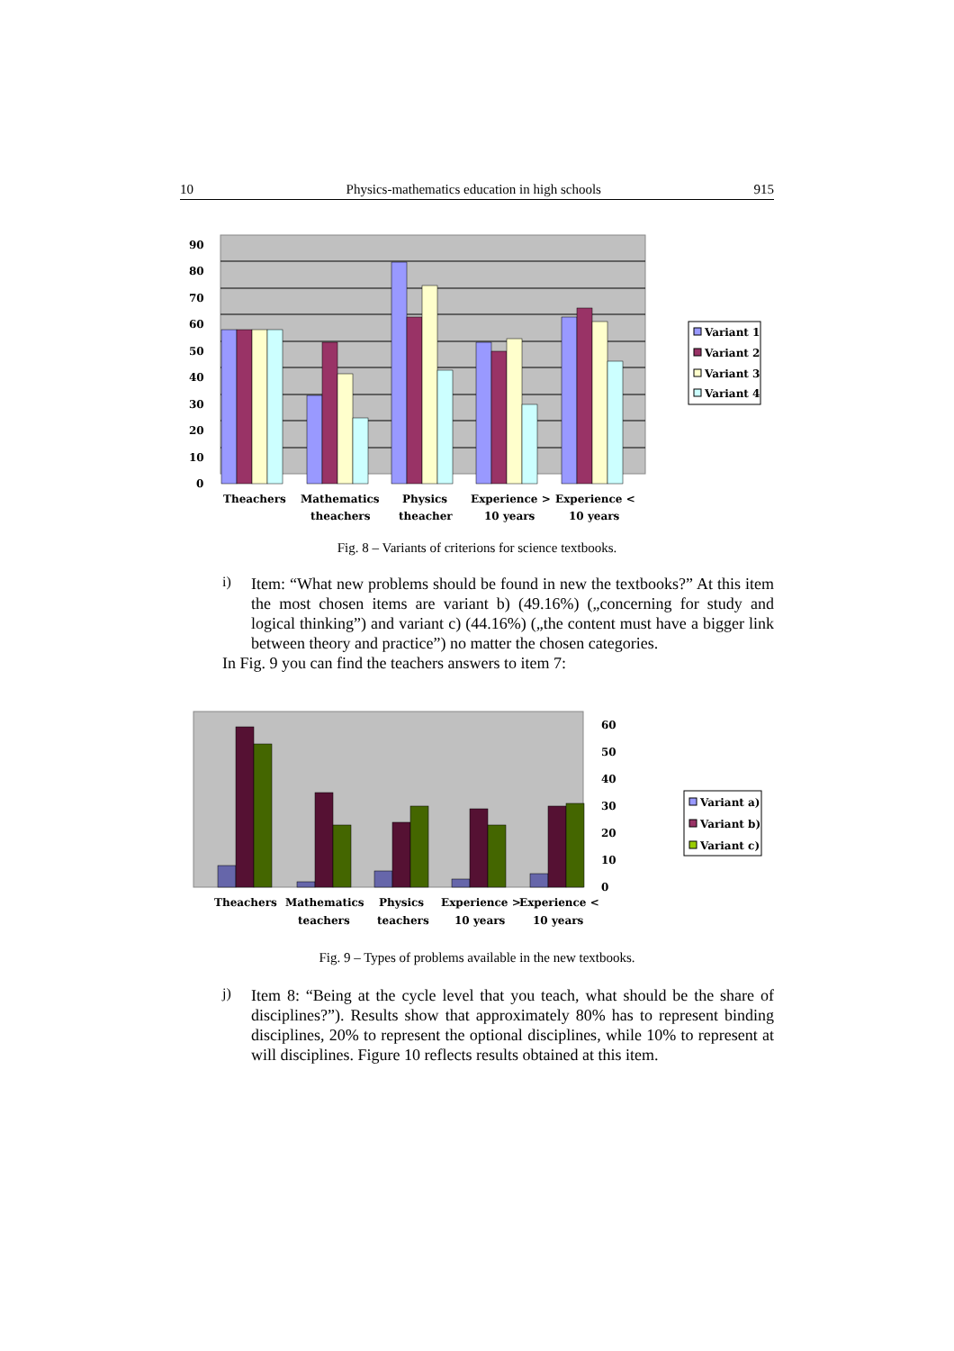10 Physics-mathematics education in high schools 915
90
80
70
60
50
40
30
20
10
0
Theachers
Mathematics
theachers
Physics
theacher
Experience >
10 years
Experience <
10 years
Variant 1
Variant 2
Variant 3
Variant 4
Fig. 8 – Variants of criterions for science textbooks.
i)
Item: “What new problems should be found in new the textbooks?” At this item the most chosen items are variant b) (49.16%) („concerning for study and logical thinking”) and variant c) (44.16%) („the content must have a bigger link between theory and practice”) no matter the chosen categories.
In Fig. 9 you can find the teachers answers to item 7:
60
50
40
30
20
10
0
Theachers
Mathematics
teachers
Physics
teachers
Experience >
10 years
Experience <
10 years
Variant a)
Variant b)
Variant c)
Fig. 9 – Types of problems available in the new textbooks.
j)
Item 8: “Being at the cycle level that you teach, what should be the share of disciplines?”). Results show that approximately 80% has to represent binding disciplines, 20% to represent the optional disciplines, while 10% to represent at will disciplines. Figure 10 reflects results obtained at this item.